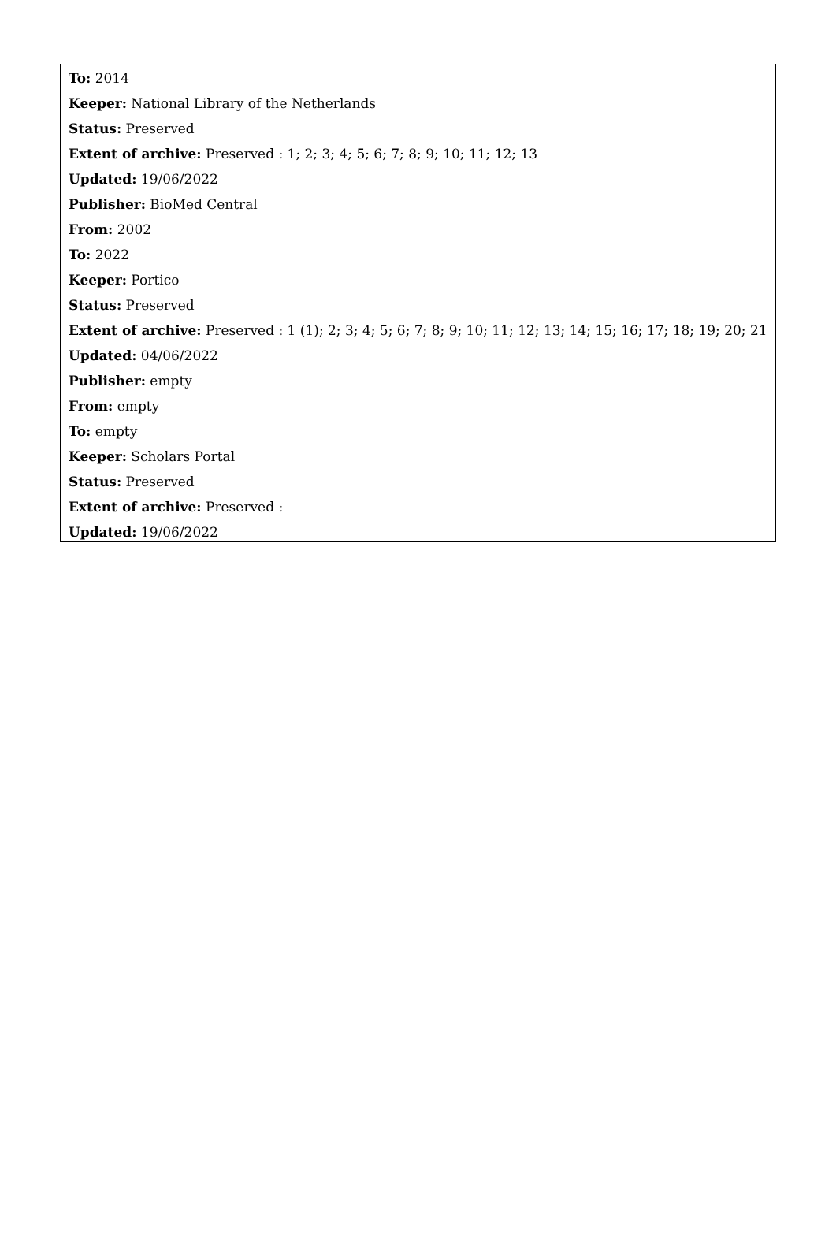To: 2014
Keeper: National Library of the Netherlands
Status: Preserved
Extent of archive: Preserved : 1; 2; 3; 4; 5; 6; 7; 8; 9; 10; 11; 12; 13
Updated: 19/06/2022
Publisher: BioMed Central
From: 2002
To: 2022
Keeper: Portico
Status: Preserved
Extent of archive: Preserved : 1 (1); 2; 3; 4; 5; 6; 7; 8; 9; 10; 11; 12; 13; 14; 15; 16; 17; 18; 19; 20; 21
Updated: 04/06/2022
Publisher: empty
From: empty
To: empty
Keeper: Scholars Portal
Status: Preserved
Extent of archive: Preserved :
Updated: 19/06/2022